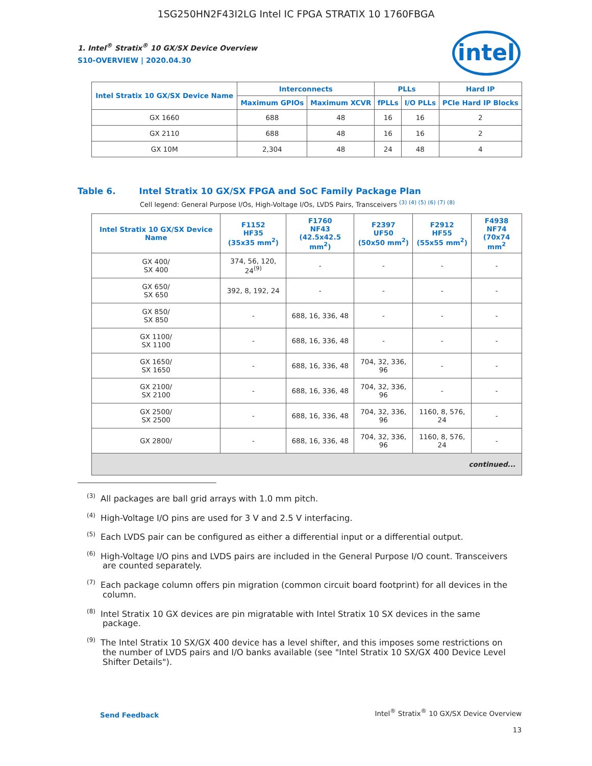1SG250HN2F43I2LG Intel IC FPGA STRATIX 10 1760FBGA
intel
1. Intel<sup>®</sup> Stratix<sup>®</sup> 10 GX/SX Device Overview
S10-OVERVIEW | 2020.04.30
| Intel Stratix 10 GX/SX Device Name | Interconnects | | PLLs | | Hard IP |
| --- | --- | --- | --- | --- | --- |
| | Maximum GPIOs | Maximum XCVR | fPLLs | I/O PLLs | PCIe Hard IP Blocks |
| GX 1660 | 688 | 48 | 16 | 16 | 2 |
| GX 2110 | 688 | 48 | 16 | 16 | 2 |
| GX 10M | 2,304 | 48 | 24 | 48 | 4 |
Table 6. Intel Stratix 10 GX/SX FPGA and SoC Family Package Plan
Cell legend: General Purpose I/Os, High-Voltage I/Os, LVDS Pairs, Transceivers <sup>(3) (4) (5) (6) (7) (8)</sup>
| Intel Stratix 10 GX/SX Device Name | F1152 HF35 (35x35 mm<sup>2</sup>) | F1760 NF43 (42.5x42.5 mm<sup>2</sup>) | F2397 UF50 (50x50 mm<sup>2</sup>) | F2912 HF55 (55x55 mm<sup>2</sup>) | F4938 NF74 (70x74 mm<sup>2</sup> |
| --- | --- | --- | --- | --- | --- |
| GX 400/ SX 400 | 374, 56, 120, 24<sup>(9)</sup> | - | - | - | - |
| GX 650/ SX 650 | 392, 8, 192, 24 | - | - | - | - |
| GX 850/ SX 850 | - | 688, 16, 336, 48 | - | - | - |
| GX 1100/ SX 1100 | - | 688, 16, 336, 48 | - | - | - |
| GX 1650/ SX 1650 | - | 688, 16, 336, 48 | 704, 32, 336, 96 | - | - |
| GX 2100/ SX 2100 | - | 688, 16, 336, 48 | 704, 32, 336, 96 | - | - |
| GX 2500/ SX 2500 | - | 688, 16, 336, 48 | 704, 32, 336, 96 | 1160, 8, 576, 24 | - |
| GX 2800/ | - | 688, 16, 336, 48 | 704, 32, 336, 96 | 1160, 8, 576, 24 | - |
| continued... | | | | | |
<sup>(3)</sup> All packages are ball grid arrays with 1.0 mm pitch.
<sup>(4)</sup> High-Voltage I/O pins are used for 3 V and 2.5 V interfacing.
<sup>(5)</sup> Each LVDS pair can be configured as either a differential input or a differential output.
<sup>(6)</sup> High-Voltage I/O pins and LVDS pairs are included in the General Purpose I/O count. Transceivers are counted separately.
<sup>(7)</sup> Each package column offers pin migration (common circuit board footprint) for all devices in the column.
<sup>(8)</sup> Intel Stratix 10 GX devices are pin migratable with Intel Stratix 10 SX devices in the same package.
<sup>(9)</sup> The Intel Stratix 10 SX/GX 400 device has a level shifter, and this imposes some restrictions on the number of LVDS pairs and I/O banks available (see "Intel Stratix 10 SX/GX 400 Device Level Shifter Details").
Send Feedback
Intel<sup>®</sup> Stratix<sup>®</sup> 10 GX/SX Device Overview
13